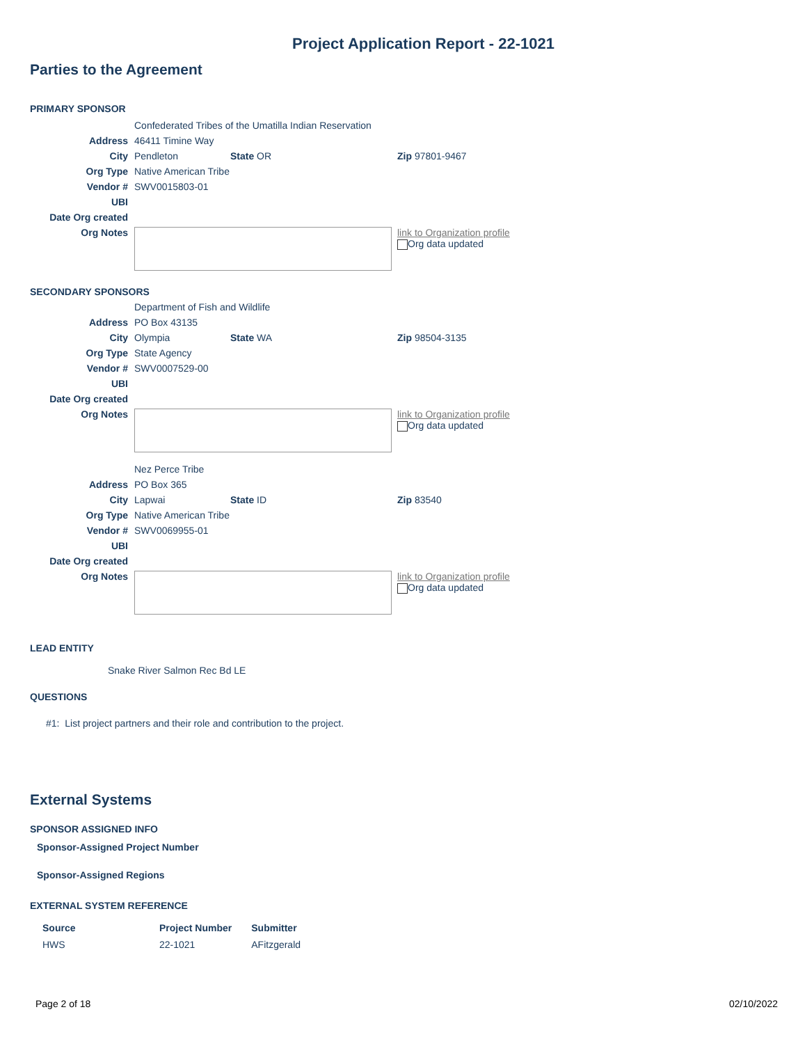Project Application Report - 22-1021
Parties to the Agreement
PRIMARY SPONSOR
| | Confederated Tribes of the Umatilla Indian Reservation | | | |
| Address | 46411 Timine Way | | | |
| City | Pendleton | State OR | Zip 97801-9467 | |
| Org Type | Native American Tribe | | | |
| Vendor # | SWV0015803-01 | | | |
| UBI | | | | |
| Date Org created | | | | |
| Org Notes | | | | link to Organization profile Org data updated |
SECONDARY SPONSORS
| | Department of Fish and Wildlife | | | |
| Address | PO Box 43135 | | | |
| City | Olympia | State WA | Zip 98504-3135 | |
| Org Type | State Agency | | | |
| Vendor # | SWV0007529-00 | | | |
| UBI | | | | |
| Date Org created | | | | |
| Org Notes | | | | link to Organization profile Org data updated |
| | Nez Perce Tribe | | | |
| Address | PO Box 365 | | | |
| City | Lapwai | State ID | Zip 83540 | |
| Org Type | Native American Tribe | | | |
| Vendor # | SWV0069955-01 | | | |
| UBI | | | | |
| Date Org created | | | | |
| Org Notes | | | | link to Organization profile Org data updated |
LEAD ENTITY
Snake River Salmon Rec Bd LE
QUESTIONS
#1: List project partners and their role and contribution to the project.
External Systems
SPONSOR ASSIGNED INFO
Sponsor-Assigned Project Number
Sponsor-Assigned Regions
EXTERNAL SYSTEM REFERENCE
| Source | Project Number | Submitter |
| --- | --- | --- |
| HWS | 22-1021 | AFitzgerald |
Page 2 of 18 02/10/2022